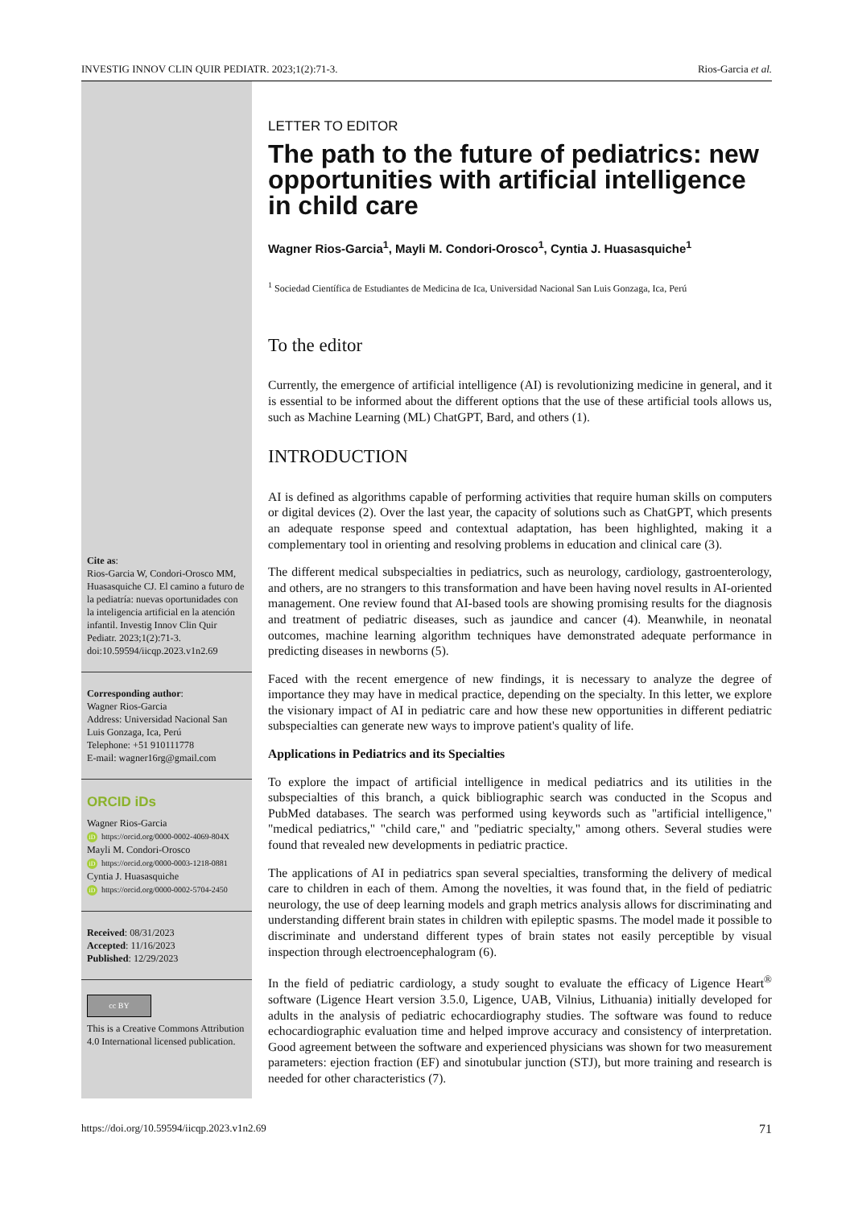INVESTIG INNOV CLIN QUIR PEDIATR. 2023;1(2):71-3. Rios-Garcia et al.
Cite as:
Rios-Garcia W, Condori-Orosco MM, Huasasquiche CJ. El camino a futuro de la pediatría: nuevas oportunidades con la inteligencia artificial en la atención infantil. Investig Innov Clin Quir Pediatr. 2023;1(2):71-3. doi:10.59594/iicqp.2023.v1n2.69
Corresponding author:
Wagner Rios-Garcia
Address: Universidad Nacional San Luis Gonzaga, Ica, Perú
Telephone: +51 910111778
E-mail: wagner16rg@gmail.com
ORCID iDs
Wagner Rios-Garcia
iD https://orcid.org/0000-0002-4069-804X
Mayli M. Condori-Orosco
iD https://orcid.org/0000-0003-1218-0881
Cyntia J. Huasasquiche
iD https://orcid.org/0000-0002-5704-2450
Received: 08/31/2023
Accepted: 11/16/2023
Published: 12/29/2023
cc BY
This is a Creative Commons Attribution 4.0 International licensed publication.
LETTER TO EDITOR
The path to the future of pediatrics: new opportunities with artificial intelligence in child care
Wagner Rios-Garcia<sup>1</sup>, Mayli M. Condori-Orosco<sup>1</sup>, Cyntia J. Huasasquiche<sup>1</sup>
<sup>1</sup> Sociedad Científica de Estudiantes de Medicina de Ica, Universidad Nacional San Luis Gonzaga, Ica, Perú
To the editor
Currently, the emergence of artificial intelligence (AI) is revolutionizing medicine in general, and it is essential to be informed about the different options that the use of these artificial tools allows us, such as Machine Learning (ML) ChatGPT, Bard, and others (1).
INTRODUCTION
AI is defined as algorithms capable of performing activities that require human skills on computers or digital devices (2). Over the last year, the capacity of solutions such as ChatGPT, which presents an adequate response speed and contextual adaptation, has been highlighted, making it a complementary tool in orienting and resolving problems in education and clinical care (3).
The different medical subspecialties in pediatrics, such as neurology, cardiology, gastroenterology, and others, are no strangers to this transformation and have been having novel results in AI-oriented management. One review found that AI-based tools are showing promising results for the diagnosis and treatment of pediatric diseases, such as jaundice and cancer (4). Meanwhile, in neonatal outcomes, machine learning algorithm techniques have demonstrated adequate performance in predicting diseases in newborns (5).
Faced with the recent emergence of new findings, it is necessary to analyze the degree of importance they may have in medical practice, depending on the specialty. In this letter, we explore the visionary impact of AI in pediatric care and how these new opportunities in different pediatric subspecialties can generate new ways to improve patient's quality of life.
Applications in Pediatrics and its Specialties
To explore the impact of artificial intelligence in medical pediatrics and its utilities in the subspecialties of this branch, a quick bibliographic search was conducted in the Scopus and PubMed databases. The search was performed using keywords such as "artificial intelligence," "medical pediatrics," "child care," and "pediatric specialty," among others. Several studies were found that revealed new developments in pediatric practice.
The applications of AI in pediatrics span several specialties, transforming the delivery of medical care to children in each of them. Among the novelties, it was found that, in the field of pediatric neurology, the use of deep learning models and graph metrics analysis allows for discriminating and understanding different brain states in children with epileptic spasms. The model made it possible to discriminate and understand different types of brain states not easily perceptible by visual inspection through electroencephalogram (6).
In the field of pediatric cardiology, a study sought to evaluate the efficacy of Ligence Heart<sup>®</sup> software (Ligence Heart version 3.5.0, Ligence, UAB, Vilnius, Lithuania) initially developed for adults in the analysis of pediatric echocardiography studies. The software was found to reduce echocardiographic evaluation time and helped improve accuracy and consistency of interpretation. Good agreement between the software and experienced physicians was shown for two measurement parameters: ejection fraction (EF) and sinotubular junction (STJ), but more training and research is needed for other characteristics (7).
https://doi.org/10.59594/iicqp.2023.v1n2.69 71